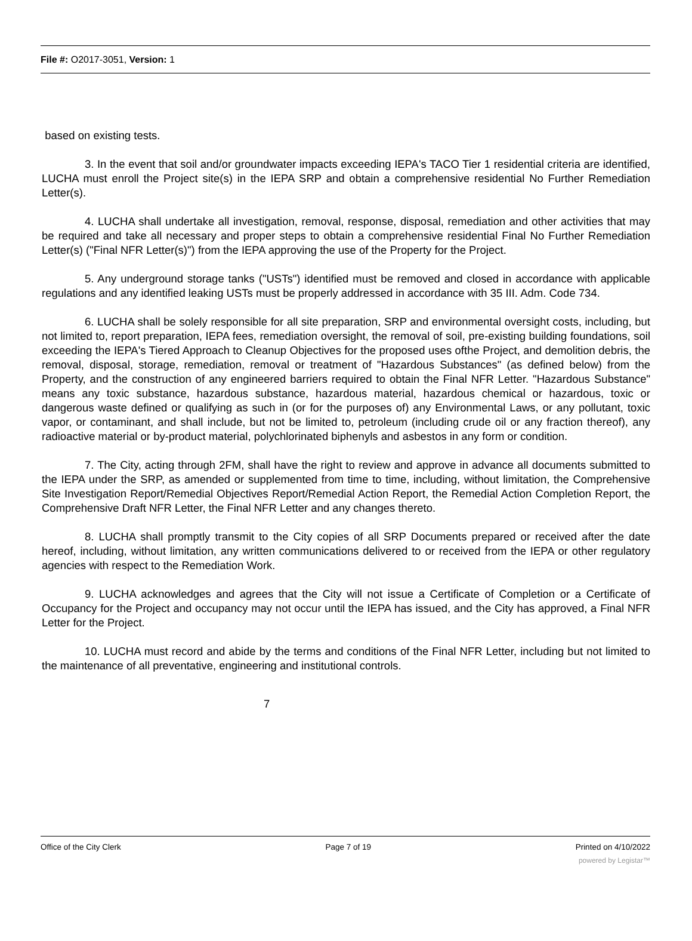File #: O2017-3051, Version: 1
based on existing tests.
3. In the event that soil and/or groundwater impacts exceeding IEPA's TACO Tier 1 residential criteria are identified, LUCHA must enroll the Project site(s) in the IEPA SRP and obtain a comprehensive residential No Further Remediation Letter(s).
4. LUCHA shall undertake all investigation, removal, response, disposal, remediation and other activities that may be required and take all necessary and proper steps to obtain a comprehensive residential Final No Further Remediation Letter(s) ("Final NFR Letter(s)") from the IEPA approving the use of the Property for the Project.
5. Any underground storage tanks ("USTs") identified must be removed and closed in accordance with applicable regulations and any identified leaking USTs must be properly addressed in accordance with 35 III. Adm. Code 734.
6. LUCHA shall be solely responsible for all site preparation, SRP and environmental oversight costs, including, but not limited to, report preparation, IEPA fees, remediation oversight, the removal of soil, pre-existing building foundations, soil exceeding the IEPA's Tiered Approach to Cleanup Objectives for the proposed uses ofthe Project, and demolition debris, the removal, disposal, storage, remediation, removal or treatment of "Hazardous Substances" (as defined below) from the Property, and the construction of any engineered barriers required to obtain the Final NFR Letter. "Hazardous Substance" means any toxic substance, hazardous substance, hazardous material, hazardous chemical or hazardous, toxic or dangerous waste defined or qualifying as such in (or for the purposes of) any Environmental Laws, or any pollutant, toxic vapor, or contaminant, and shall include, but not be limited to, petroleum (including crude oil or any fraction thereof), any radioactive material or by-product material, polychlorinated biphenyls and asbestos in any form or condition.
7. The City, acting through 2FM, shall have the right to review and approve in advance all documents submitted to the IEPA under the SRP, as amended or supplemented from time to time, including, without limitation, the Comprehensive Site Investigation Report/Remedial Objectives Report/Remedial Action Report, the Remedial Action Completion Report, the Comprehensive Draft NFR Letter, the Final NFR Letter and any changes thereto.
8. LUCHA shall promptly transmit to the City copies of all SRP Documents prepared or received after the date hereof, including, without limitation, any written communications delivered to or received from the IEPA or other regulatory agencies with respect to the Remediation Work.
9. LUCHA acknowledges and agrees that the City will not issue a Certificate of Completion or a Certificate of Occupancy for the Project and occupancy may not occur until the IEPA has issued, and the City has approved, a Final NFR Letter for the Project.
10. LUCHA must record and abide by the terms and conditions of the Final NFR Letter, including but not limited to the maintenance of all preventative, engineering and institutional controls.
7
Office of the City Clerk Page 7 of 19 Printed on 4/10/2022
powered by Legistar™